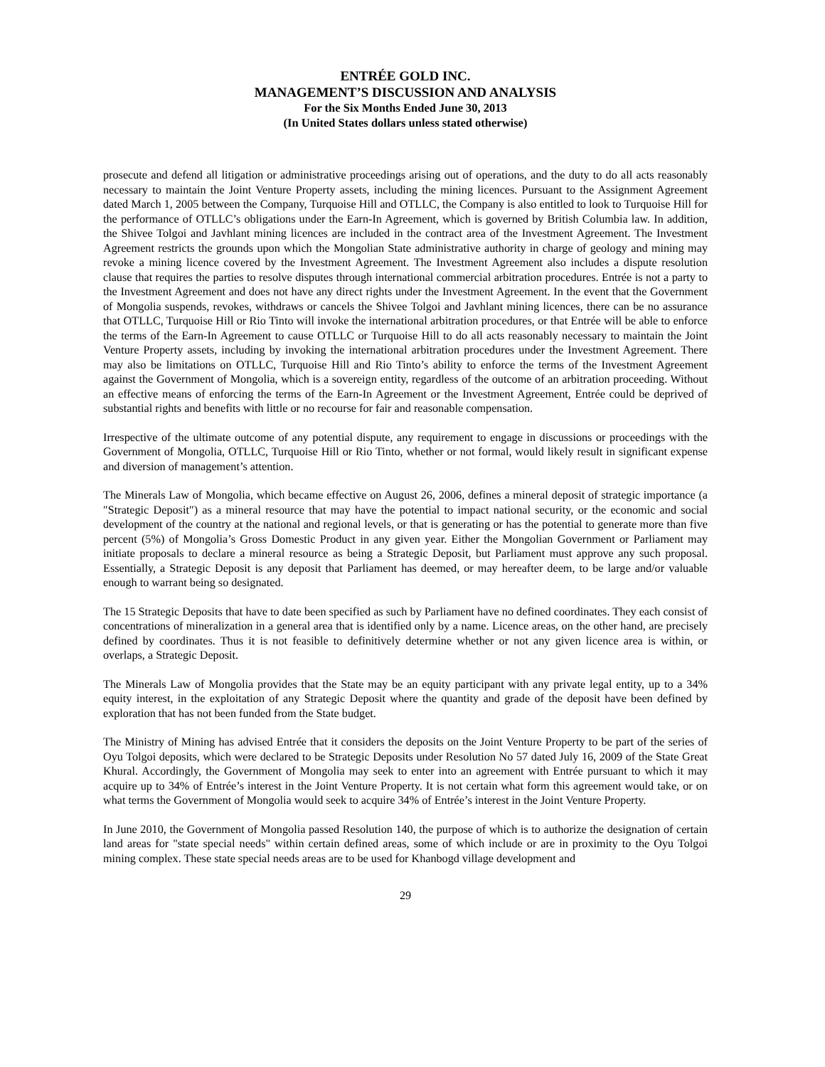ENTRÉE GOLD INC.
MANAGEMENT’S DISCUSSION AND ANALYSIS
For the Six Months Ended June 30, 2013
(In United States dollars unless stated otherwise)
prosecute and defend all litigation or administrative proceedings arising out of operations, and the duty to do all acts reasonably necessary to maintain the Joint Venture Property assets, including the mining licences. Pursuant to the Assignment Agreement dated March 1, 2005 between the Company, Turquoise Hill and OTLLC, the Company is also entitled to look to Turquoise Hill for the performance of OTLLC’s obligations under the Earn-In Agreement, which is governed by British Columbia law. In addition, the Shivee Tolgoi and Javhlant mining licences are included in the contract area of the Investment Agreement. The Investment Agreement restricts the grounds upon which the Mongolian State administrative authority in charge of geology and mining may revoke a mining licence covered by the Investment Agreement. The Investment Agreement also includes a dispute resolution clause that requires the parties to resolve disputes through international commercial arbitration procedures. Entrée is not a party to the Investment Agreement and does not have any direct rights under the Investment Agreement. In the event that the Government of Mongolia suspends, revokes, withdraws or cancels the Shivee Tolgoi and Javhlant mining licences, there can be no assurance that OTLLC, Turquoise Hill or Rio Tinto will invoke the international arbitration procedures, or that Entrée will be able to enforce the terms of the Earn-In Agreement to cause OTLLC or Turquoise Hill to do all acts reasonably necessary to maintain the Joint Venture Property assets, including by invoking the international arbitration procedures under the Investment Agreement. There may also be limitations on OTLLC, Turquoise Hill and Rio Tinto’s ability to enforce the terms of the Investment Agreement against the Government of Mongolia, which is a sovereign entity, regardless of the outcome of an arbitration proceeding. Without an effective means of enforcing the terms of the Earn-In Agreement or the Investment Agreement, Entrée could be deprived of substantial rights and benefits with little or no recourse for fair and reasonable compensation.
Irrespective of the ultimate outcome of any potential dispute, any requirement to engage in discussions or proceedings with the Government of Mongolia, OTLLC, Turquoise Hill or Rio Tinto, whether or not formal, would likely result in significant expense and diversion of management’s attention.
The Minerals Law of Mongolia, which became effective on August 26, 2006, defines a mineral deposit of strategic importance (a ″Strategic Deposit″) as a mineral resource that may have the potential to impact national security, or the economic and social development of the country at the national and regional levels, or that is generating or has the potential to generate more than five percent (5%) of Mongolia’s Gross Domestic Product in any given year. Either the Mongolian Government or Parliament may initiate proposals to declare a mineral resource as being a Strategic Deposit, but Parliament must approve any such proposal. Essentially, a Strategic Deposit is any deposit that Parliament has deemed, or may hereafter deem, to be large and/or valuable enough to warrant being so designated.
The 15 Strategic Deposits that have to date been specified as such by Parliament have no defined coordinates. They each consist of concentrations of mineralization in a general area that is identified only by a name. Licence areas, on the other hand, are precisely defined by coordinates. Thus it is not feasible to definitively determine whether or not any given licence area is within, or overlaps, a Strategic Deposit.
The Minerals Law of Mongolia provides that the State may be an equity participant with any private legal entity, up to a 34% equity interest, in the exploitation of any Strategic Deposit where the quantity and grade of the deposit have been defined by exploration that has not been funded from the State budget.
The Ministry of Mining has advised Entrée that it considers the deposits on the Joint Venture Property to be part of the series of Oyu Tolgoi deposits, which were declared to be Strategic Deposits under Resolution No 57 dated July 16, 2009 of the State Great Khural. Accordingly, the Government of Mongolia may seek to enter into an agreement with Entrée pursuant to which it may acquire up to 34% of Entrée’s interest in the Joint Venture Property. It is not certain what form this agreement would take, or on what terms the Government of Mongolia would seek to acquire 34% of Entrée’s interest in the Joint Venture Property.
In June 2010, the Government of Mongolia passed Resolution 140, the purpose of which is to authorize the designation of certain land areas for "state special needs" within certain defined areas, some of which include or are in proximity to the Oyu Tolgoi mining complex. These state special needs areas are to be used for Khanbogd village development and
29